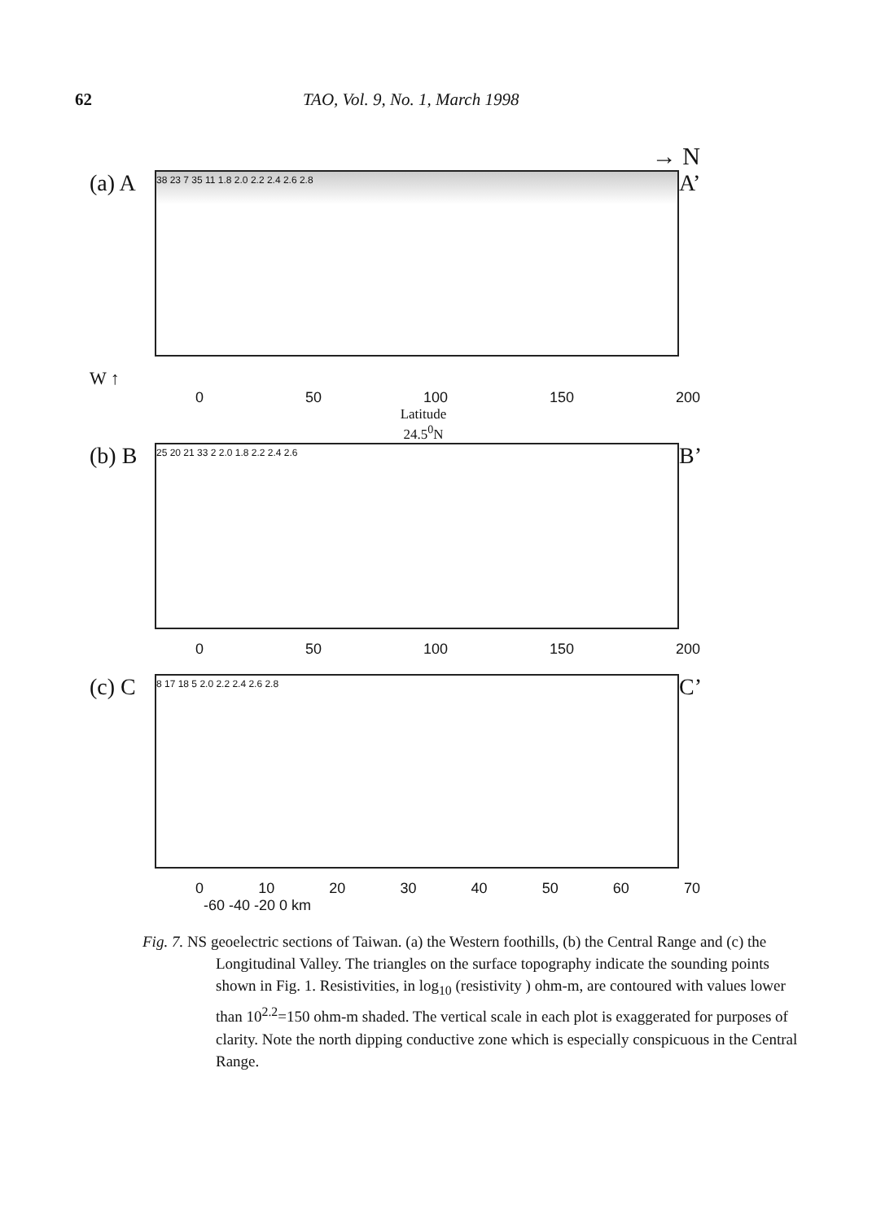62 TAO, Vol. 9, No. 1, March 1998
→ N
(a) A
38 23 7 35 11 1.8 2.0 2.2 2.4 2.6 2.8
A’
W ↑
0 50 100 150 200
Latitude
24.5<sup>0</sup>N
(b) B
25 20 21 33 2 2.0 1.8 2.2 2.4 2.6
B’
0 50 100 150 200
(c) C
8 17 18 5 2.0 2.2 2.4 2.6 2.8
C’
0 10 20 30 40 50 60 70
-60 -40 -20 0 km
Fig. 7. NS geoelectric sections of Taiwan. (a) the Western foothills, (b) the Central Range and (c) the Longitudinal Valley. The triangles on the surface topography indicate the sounding points shown in Fig. 1. Resistivities, in log<sub>10</sub> (resistivity ) ohm-m, are contoured with values lower than 10<sup>2.2</sup>=150 ohm-m shaded. The vertical scale in each plot is exaggerated for purposes of clarity. Note the north dipping conductive zone which is especially conspicuous in the Central Range.